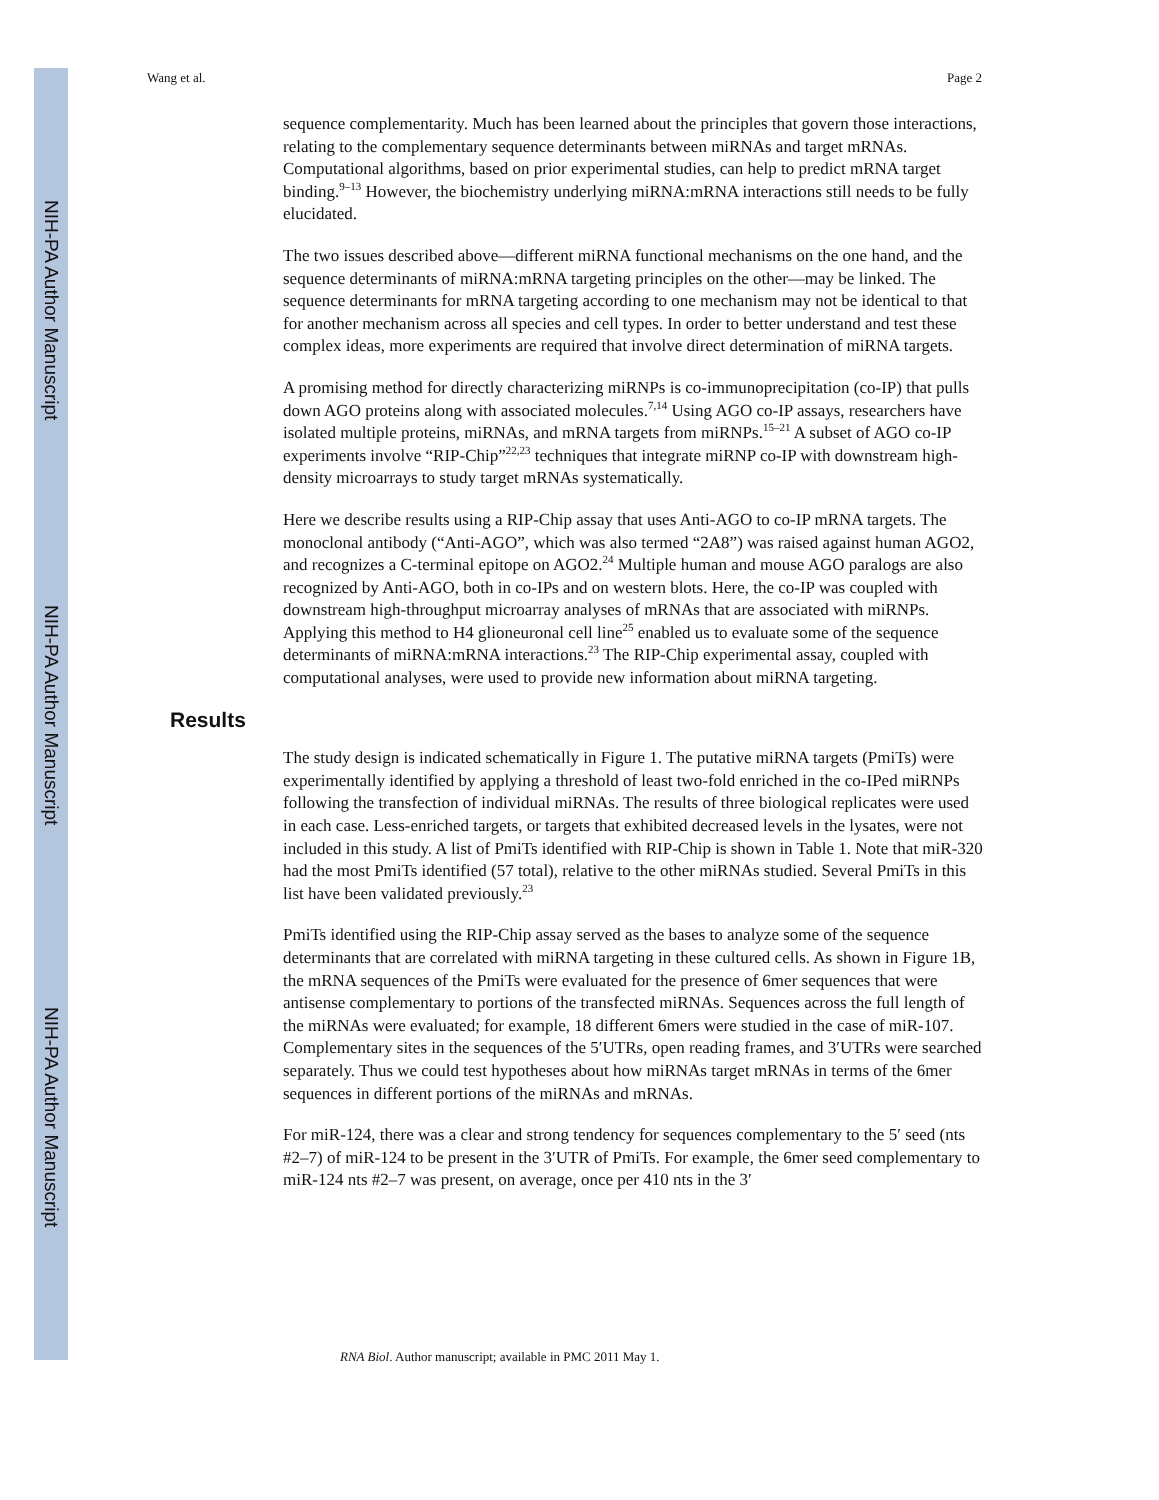NIH-PA Author Manuscript
NIH-PA Author Manuscript
NIH-PA Author Manuscript
Wang et al. Page 2
sequence complementarity. Much has been learned about the principles that govern those interactions, relating to the complementary sequence determinants between miRNAs and target mRNAs. Computational algorithms, based on prior experimental studies, can help to predict mRNA target binding.<sup>9–13</sup> However, the biochemistry underlying miRNA:mRNA interactions still needs to be fully elucidated.
The two issues described above—different miRNA functional mechanisms on the one hand, and the sequence determinants of miRNA:mRNA targeting principles on the other—may be linked. The sequence determinants for mRNA targeting according to one mechanism may not be identical to that for another mechanism across all species and cell types. In order to better understand and test these complex ideas, more experiments are required that involve direct determination of miRNA targets.
A promising method for directly characterizing miRNPs is co-immunoprecipitation (co-IP) that pulls down AGO proteins along with associated molecules.<sup>7,14</sup> Using AGO co-IP assays, researchers have isolated multiple proteins, miRNAs, and mRNA targets from miRNPs.<sup>15–21</sup> A subset of AGO co-IP experiments involve “RIP-Chip”<sup>22,23</sup> techniques that integrate miRNP co-IP with downstream high-density microarrays to study target mRNAs systematically.
Here we describe results using a RIP-Chip assay that uses Anti-AGO to co-IP mRNA targets. The monoclonal antibody (“Anti-AGO”, which was also termed “2A8”) was raised against human AGO2, and recognizes a C-terminal epitope on AGO2.<sup>24</sup> Multiple human and mouse AGO paralogs are also recognized by Anti-AGO, both in co-IPs and on western blots. Here, the co-IP was coupled with downstream high-throughput microarray analyses of mRNAs that are associated with miRNPs. Applying this method to H4 glioneuronal cell line<sup>25</sup> enabled us to evaluate some of the sequence determinants of miRNA:mRNA interactions.<sup>23</sup> The RIP-Chip experimental assay, coupled with computational analyses, were used to provide new information about miRNA targeting.
Results
The study design is indicated schematically in Figure 1. The putative miRNA targets (PmiTs) were experimentally identified by applying a threshold of least two-fold enriched in the co-IPed miRNPs following the transfection of individual miRNAs. The results of three biological replicates were used in each case. Less-enriched targets, or targets that exhibited decreased levels in the lysates, were not included in this study. A list of PmiTs identified with RIP-Chip is shown in Table 1. Note that miR-320 had the most PmiTs identified (57 total), relative to the other miRNAs studied. Several PmiTs in this list have been validated previously.<sup>23</sup>
PmiTs identified using the RIP-Chip assay served as the bases to analyze some of the sequence determinants that are correlated with miRNA targeting in these cultured cells. As shown in Figure 1B, the mRNA sequences of the PmiTs were evaluated for the presence of 6mer sequences that were antisense complementary to portions of the transfected miRNAs. Sequences across the full length of the miRNAs were evaluated; for example, 18 different 6mers were studied in the case of miR-107. Complementary sites in the sequences of the 5′UTRs, open reading frames, and 3′UTRs were searched separately. Thus we could test hypotheses about how miRNAs target mRNAs in terms of the 6mer sequences in different portions of the miRNAs and mRNAs.
For miR-124, there was a clear and strong tendency for sequences complementary to the 5′ seed (nts #2–7) of miR-124 to be present in the 3′UTR of PmiTs. For example, the 6mer seed complementary to miR-124 nts #2–7 was present, on average, once per 410 nts in the 3′
RNA Biol. Author manuscript; available in PMC 2011 May 1.